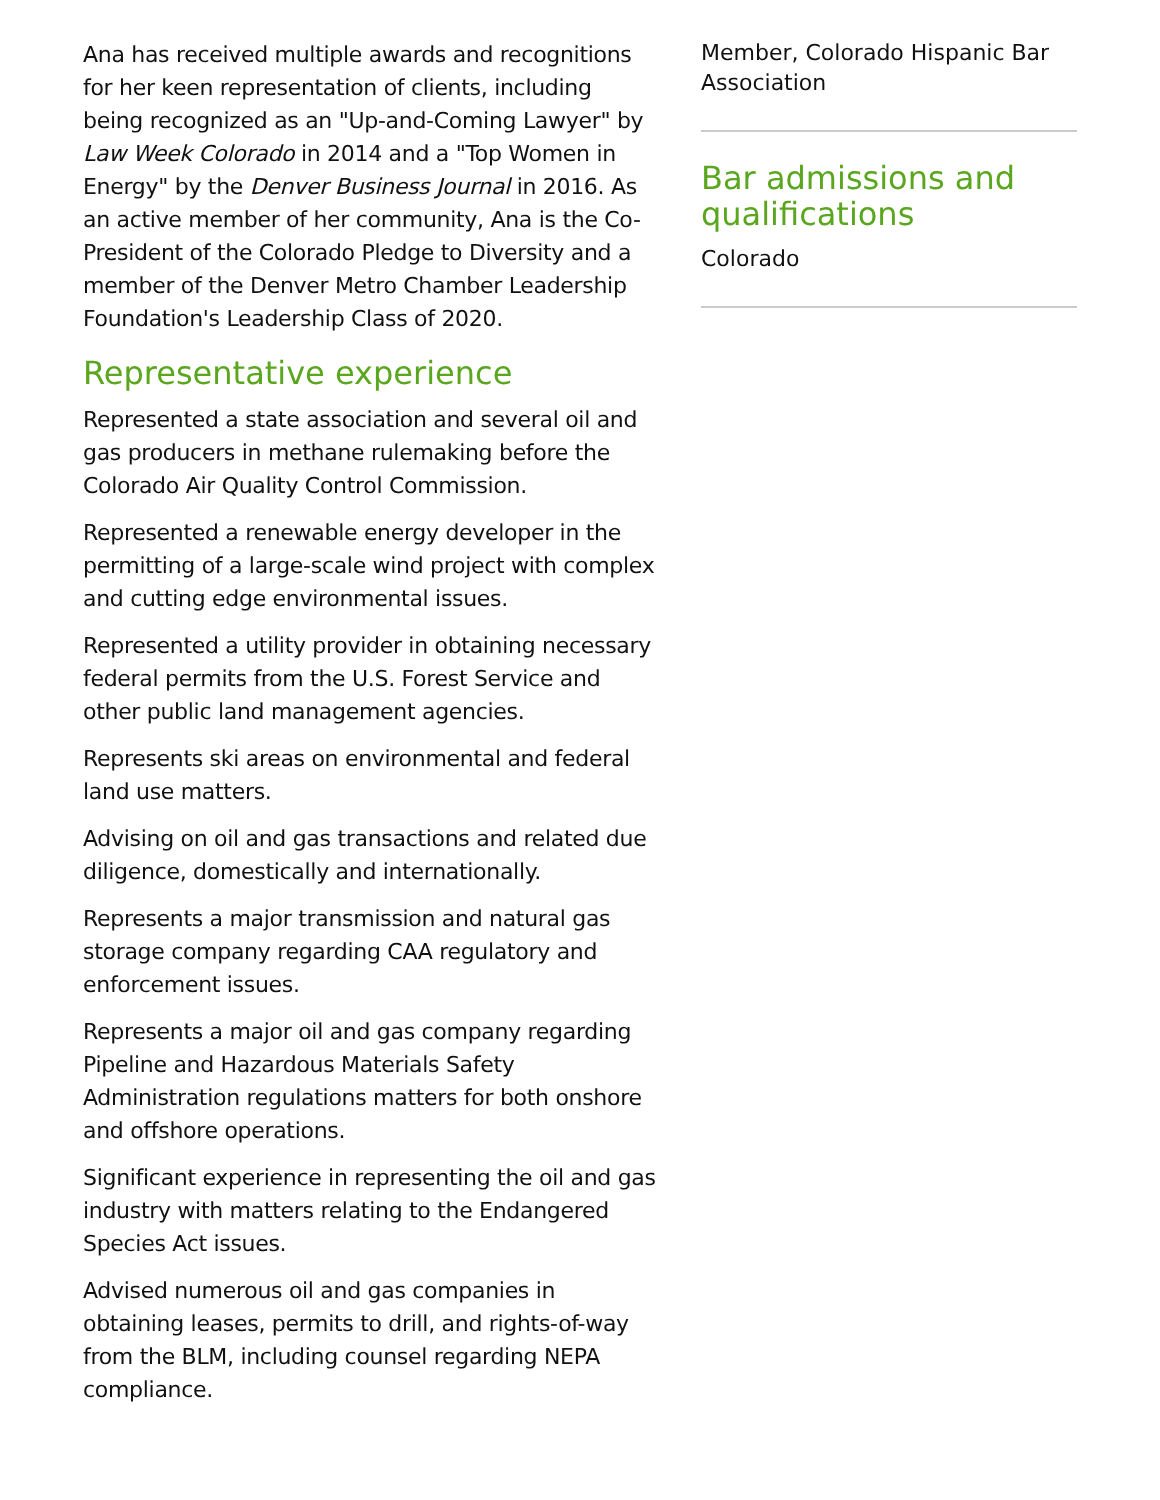Ana has received multiple awards and recognitions for her keen representation of clients, including being recognized as an "Up-and-Coming Lawyer" by Law Week Colorado in 2014 and a "Top Women in Energy" by the Denver Business Journal in 2016. As an active member of her community, Ana is the Co-President of the Colorado Pledge to Diversity and a member of the Denver Metro Chamber Leadership Foundation's Leadership Class of 2020.
Representative experience
Represented a state association and several oil and gas producers in methane rulemaking before the Colorado Air Quality Control Commission.
Represented a renewable energy developer in the permitting of a large-scale wind project with complex and cutting edge environmental issues.
Represented a utility provider in obtaining necessary federal permits from the U.S. Forest Service and other public land management agencies.
Represents ski areas on environmental and federal land use matters.
Advising on oil and gas transactions and related due diligence, domestically and internationally.
Represents a major transmission and natural gas storage company regarding CAA regulatory and enforcement issues.
Represents a major oil and gas company regarding Pipeline and Hazardous Materials Safety Administration regulations matters for both onshore and offshore operations.
Significant experience in representing the oil and gas industry with matters relating to the Endangered Species Act issues.
Advised numerous oil and gas companies in obtaining leases, permits to drill, and rights-of-way from the BLM, including counsel regarding NEPA compliance.
Member, Colorado Hispanic Bar Association
Bar admissions and qualifications
Colorado